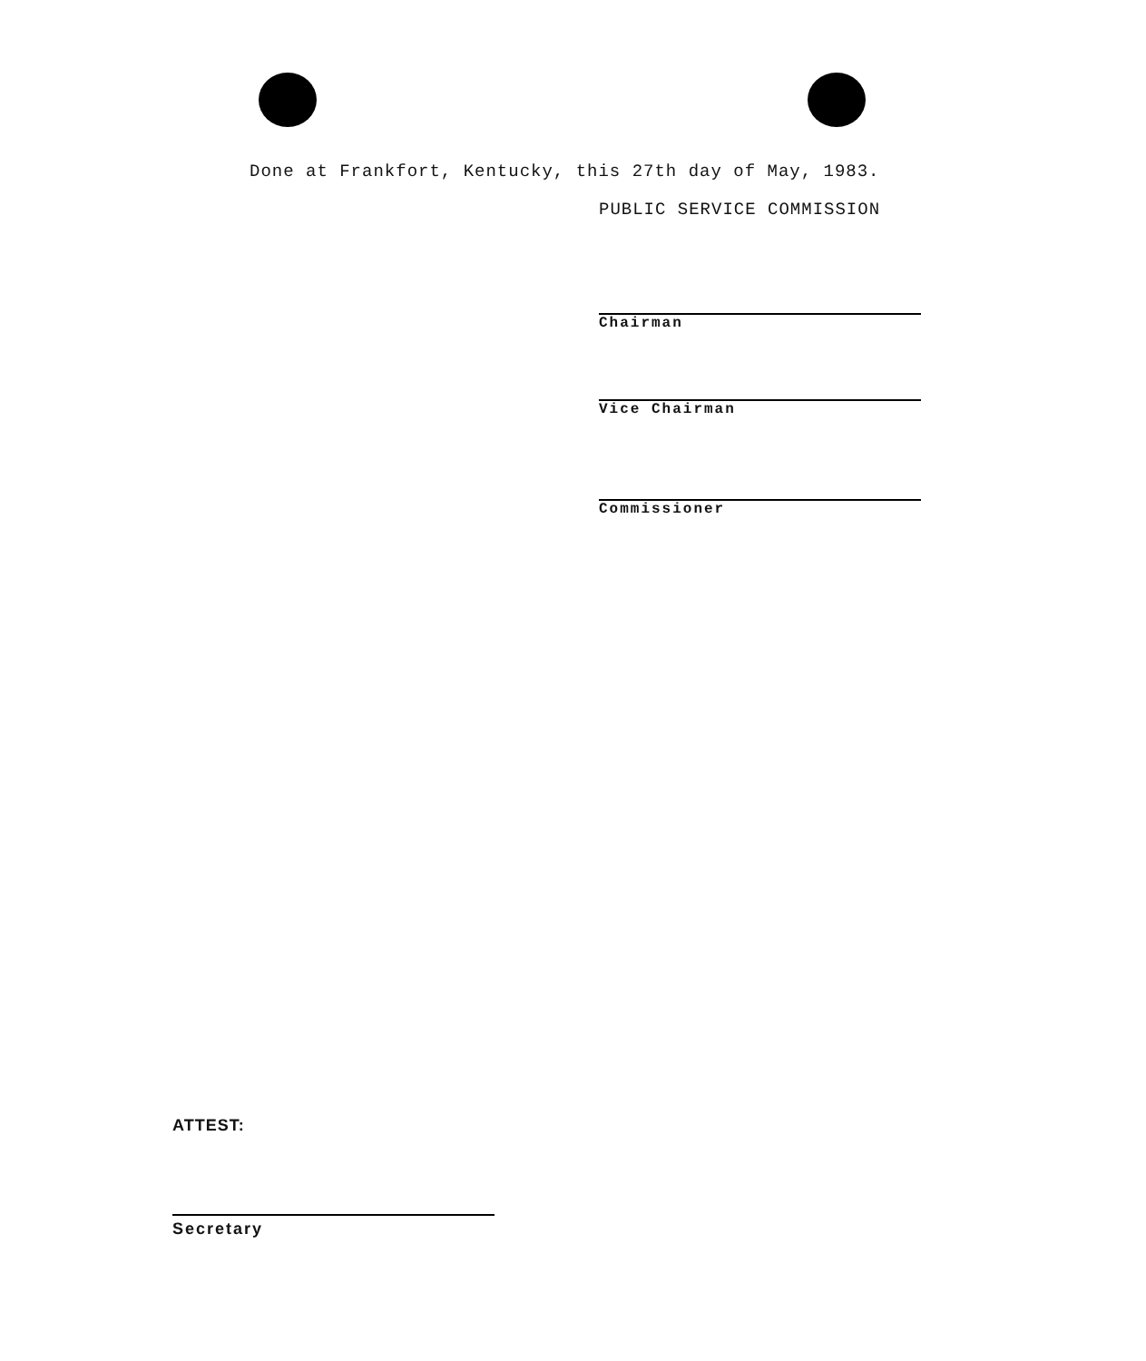Done at Frankfort, Kentucky, this 27th day of May, 1983.
PUBLIC SERVICE COMMISSION
Chairman
Vice Chairman
Commissioner
ATTEST:
Secretary